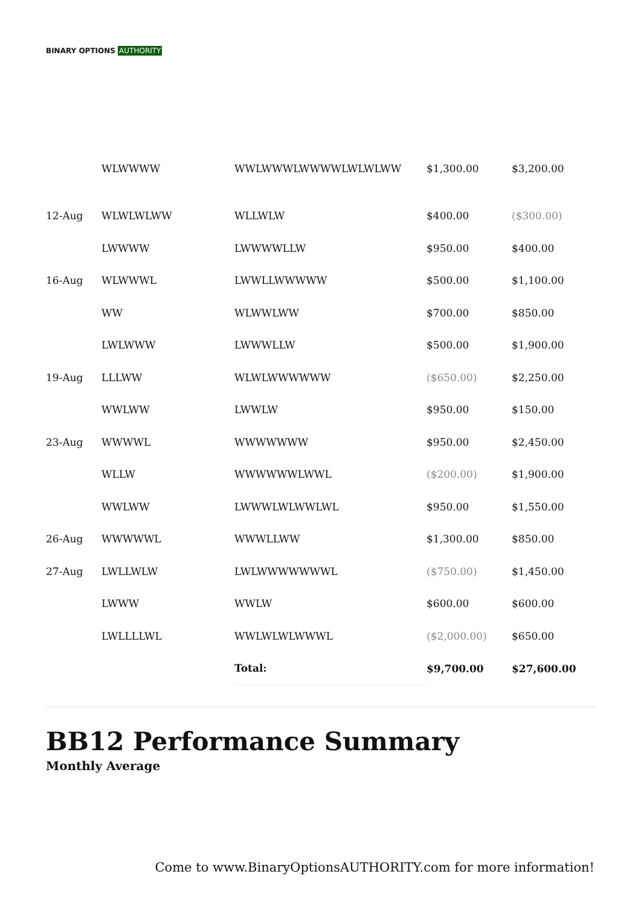BINARY OPTIONS AUTHORITY
| | WLWWWW | WWLWWWLWWWWLWLWLWW | $1,300.00 | $3,200.00 |
| 12-Aug | WLWLWLWW | WLLWLW | $400.00 | ($300.00) |
| | LWWWW | LWWWWLLW | $950.00 | $400.00 |
| 16-Aug | WLWWWL | LWWLLWWWWW | $500.00 | $1,100.00 |
| | WW | WLWWLWW | $700.00 | $850.00 |
| | LWLWWW | LWWWLLW | $500.00 | $1,900.00 |
| 19-Aug | LLLWW | WLWLWWWWWW | ($650.00) | $2,250.00 |
| | WWLWW | LWWLW | $950.00 | $150.00 |
| 23-Aug | WWWWL | WWWWWWW | $950.00 | $2,450.00 |
| | WLLW | WWWWWWLWWL | ($200.00) | $1,900.00 |
| | WWLWW | LWWWLWLWWLWL | $950.00 | $1,550.00 |
| 26-Aug | WWWWWL | WWWLLWW | $1,300.00 | $850.00 |
| 27-Aug | LWLLWLW | LWLWWWWWWWL | ($750.00) | $1,450.00 |
| | LWWW | WWLW | $600.00 | $600.00 |
| | LWLLLLWL | WWLWLWLWWWL | ($2,000.00) | $650.00 |
| | | Total: | $9,700.00 | $27,600.00 |
BB12 Performance Summary
Monthly Average
Come to www.BinaryOptionsAUTHORITY.com for more information!